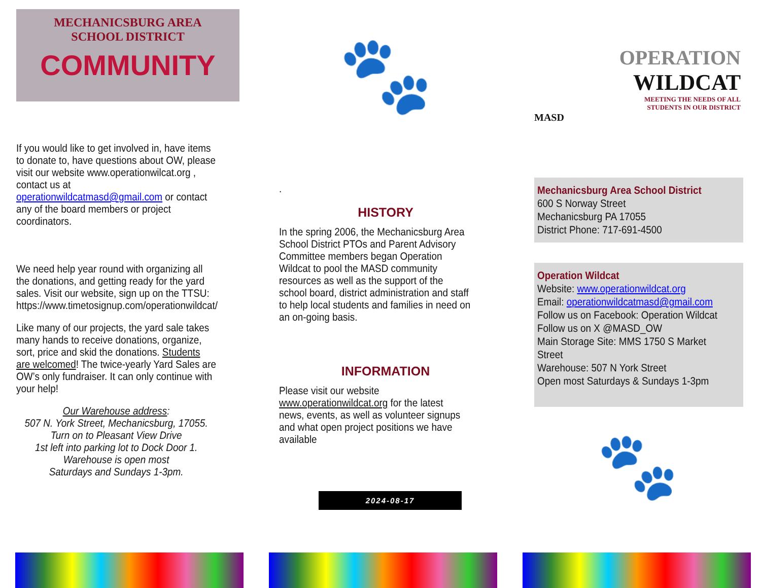MECHANICSBURG AREA
SCHOOL DISTRICT
COMMUNITY
If you would like to get involved in, have items to donate to, have questions about OW, please visit our website www.operationwilcat.org , contact us at operationwildcatmasd@gmail.com or contact any of the board members or project coordinators.
We need help year round with organizing all the donations, and getting ready for the yard sales. Visit our website, sign up on the TTSU: https://www.timetosignup.com/operationwildcat/
Like many of our projects, the yard sale takes many hands to receive donations, organize, sort, price and skid the donations. Students are welcomed! The twice-yearly Yard Sales are OW’s only fundraiser. It can only continue with your help!
Our Warehouse address:
507 N. York Street, Mechanicsburg, 17055.
Turn on to Pleasant View Drive
1st left into parking lot to Dock Door 1.
Warehouse is open most
Saturdays and Sundays 1-3pm.
🐾
.
HISTORY
In the spring 2006, the Mechanicsburg Area School District PTOs and Parent Advisory Committee members began Operation Wildcat to pool the MASD community resources as well as the support of the school board, district administration and staff to help local students and families in need on an on-going basis.
INFORMATION
Please visit our website www.operationwildcat.org for the latest news, events, as well as volunteer signups and what open project positions we have available
2024-08-17
OPERATION
WILDCAT
MEETING THE NEEDS OF ALL
STUDENTS IN OUR DISTRICT
MASD
Mechanicsburg Area School District
600 S Norway Street
Mechanicsburg PA 17055
District Phone: 717-691-4500
Operation Wildcat
Website: www.operationwildcat.org
Email: operationwildcatmasd@gmail.com
Follow us on Facebook: Operation Wildcat
Follow us on X @MASD_OW
Main Storage Site: MMS 1750 S Market Street
Warehouse: 507 N York Street
Open most Saturdays & Sundays 1-3pm
🐾